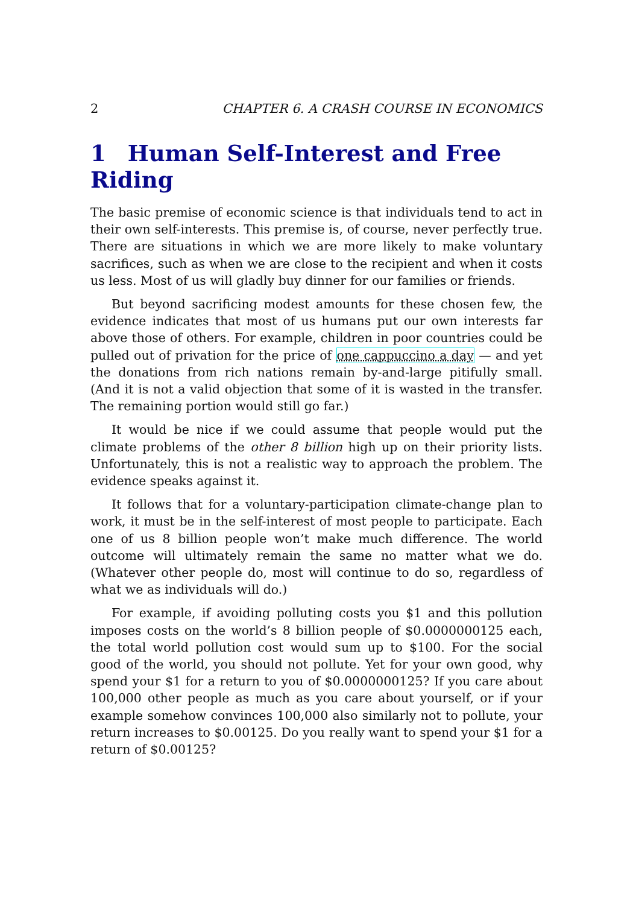2 CHAPTER 6. A CRASH COURSE IN ECONOMICS
1 Human Self-Interest and Free Riding
The basic premise of economic science is that individuals tend to act in their own self-interests. This premise is, of course, never perfectly true. There are situations in which we are more likely to make voluntary sacrifices, such as when we are close to the recipient and when it costs us less. Most of us will gladly buy dinner for our families or friends.
But beyond sacrificing modest amounts for these chosen few, the evidence indicates that most of us humans put our own interests far above those of others. For example, children in poor countries could be pulled out of privation for the price of one cappuccino a day — and yet the donations from rich nations remain by-and-large pitifully small. (And it is not a valid objection that some of it is wasted in the transfer. The remaining portion would still go far.)
It would be nice if we could assume that people would put the climate problems of the other 8 billion high up on their priority lists. Unfortunately, this is not a realistic way to approach the problem. The evidence speaks against it.
It follows that for a voluntary-participation climate-change plan to work, it must be in the self-interest of most people to participate. Each one of us 8 billion people won’t make much difference. The world outcome will ultimately remain the same no matter what we do. (Whatever other people do, most will continue to do so, regardless of what we as individuals will do.)
For example, if avoiding polluting costs you $1 and this pollution imposes costs on the world’s 8 billion people of $0.0000000125 each, the total world pollution cost would sum up to $100. For the social good of the world, you should not pollute. Yet for your own good, why spend your $1 for a return to you of $0.0000000125? If you care about 100,000 other people as much as you care about yourself, or if your example somehow convinces 100,000 also similarly not to pollute, your return increases to $0.00125. Do you really want to spend your $1 for a return of $0.00125?